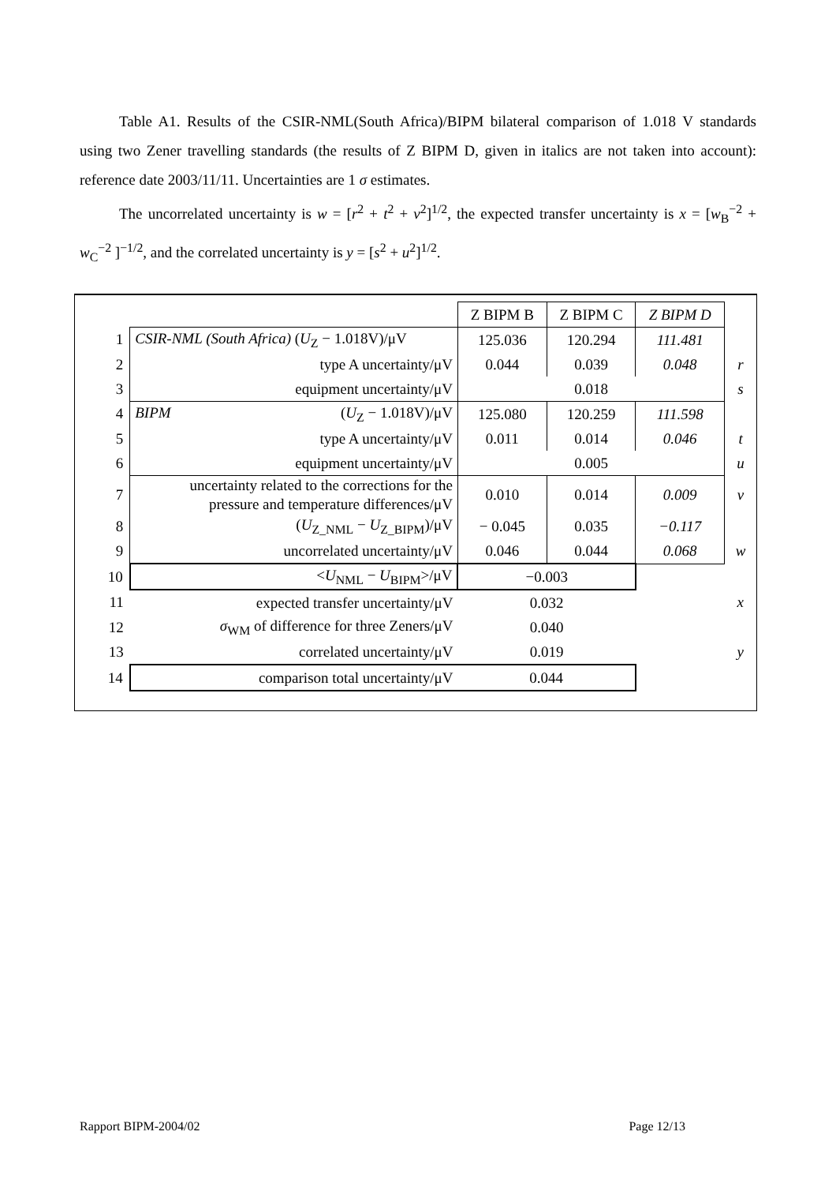Table A1. Results of the CSIR-NML(South Africa)/BIPM bilateral comparison of 1.018 V standards using two Zener travelling standards (the results of Z BIPM D, given in italics are not taken into account): reference date 2003/11/11. Uncertainties are 1 σ estimates.
The uncorrelated uncertainty is w = [r<sup>2</sup> + t<sup>2</sup> + v<sup>2</sup>]<sup>1/2</sup>, the expected transfer uncertainty is x = [w<sub>B</sub><sup>−2</sup> + w<sub>C</sub><sup>−2</sup> ]<sup>−1/2</sup>, and the correlated uncertainty is y = [s<sup>2</sup> + u<sup>2</sup>]<sup>1/2</sup>.
| | | Z BIPM B | Z BIPM C | Z BIPM D | |
| 1 | CSIR-NML (South Africa) ( U<sub>Z</sub> − 1.018V)/μV | 125.036 | 120.294 | 111.481 | |
| 2 | type A uncertainty/μV | 0.044 | 0.039 | 0.048 | r |
| 3 | equipment uncertainty/μV | 0.018 | | | s |
| 4 | BIPM ( U<sub>Z</sub> − 1.018V)/μV | 125.080 | 120.259 | 111.598 | |
| 5 | type A uncertainty/μV | 0.011 | 0.014 | 0.046 | t |
| 6 | equipment uncertainty/μV | 0.005 | | | u |
| 7 | uncertainty related to the corrections for the pressure and temperature differences/μV | 0.010 | 0.014 | 0.009 | v |
| 8 | ( U<sub>Z_NML</sub> − U<sub>Z_BIPM</sub>)/μV | − 0.045 | 0.035 | −0.117 | |
| 9 | uncorrelated uncertainty/μV | 0.046 | 0.044 | 0.068 | w |
| 10 | < U<sub>NML</sub> − U<sub>BIPM</sub>>/μV | −0.003 | | | |
| 11 | expected transfer uncertainty/μV | 0.032 | | | x |
| 12 | σ<sub>WM</sub> of difference for three Zeners/μV | 0.040 | | | |
| 13 | correlated uncertainty/μV | 0.019 | | | y |
| 14 | comparison total uncertainty/μV | 0.044 | | | |
Rapport BIPM-2004/02 Page 12/13